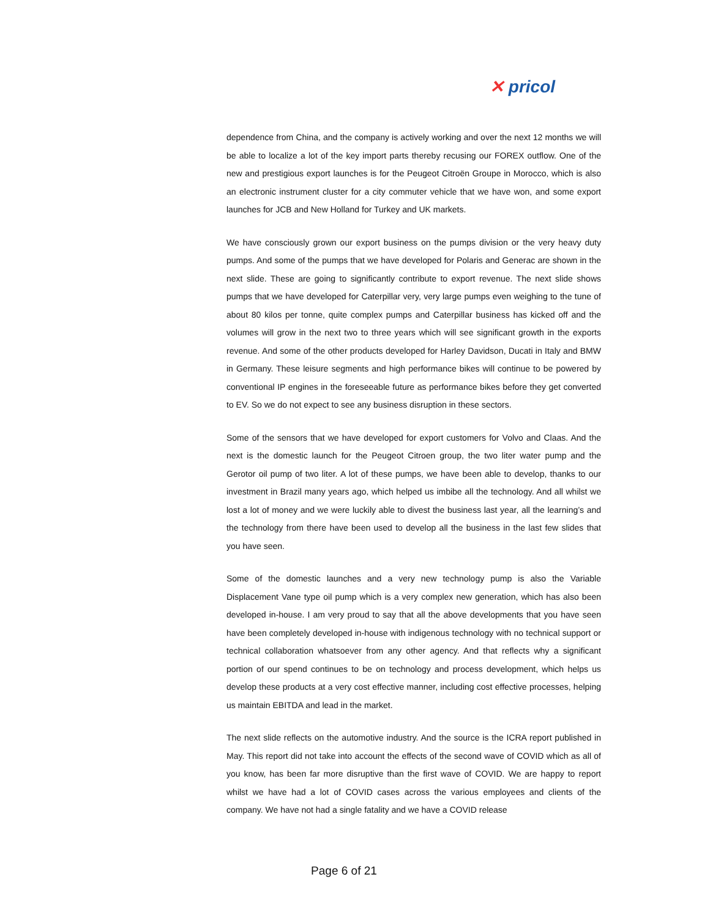✕ pricol
dependence from China, and the company is actively working and over the next 12 months we will be able to localize a lot of the key import parts thereby recusing our FOREX outflow. One of the new and prestigious export launches is for the Peugeot Citroën Groupe in Morocco, which is also an electronic instrument cluster for a city commuter vehicle that we have won, and some export launches for JCB and New Holland for Turkey and UK markets.
We have consciously grown our export business on the pumps division or the very heavy duty pumps. And some of the pumps that we have developed for Polaris and Generac are shown in the next slide. These are going to significantly contribute to export revenue. The next slide shows pumps that we have developed for Caterpillar very, very large pumps even weighing to the tune of about 80 kilos per tonne, quite complex pumps and Caterpillar business has kicked off and the volumes will grow in the next two to three years which will see significant growth in the exports revenue. And some of the other products developed for Harley Davidson, Ducati in Italy and BMW in Germany. These leisure segments and high performance bikes will continue to be powered by conventional IP engines in the foreseeable future as performance bikes before they get converted to EV. So we do not expect to see any business disruption in these sectors.
Some of the sensors that we have developed for export customers for Volvo and Claas. And the next is the domestic launch for the Peugeot Citroen group, the two liter water pump and the Gerotor oil pump of two liter. A lot of these pumps, we have been able to develop, thanks to our investment in Brazil many years ago, which helped us imbibe all the technology. And all whilst we lost a lot of money and we were luckily able to divest the business last year, all the learning’s and the technology from there have been used to develop all the business in the last few slides that you have seen.
Some of the domestic launches and a very new technology pump is also the Variable Displacement Vane type oil pump which is a very complex new generation, which has also been developed in-house. I am very proud to say that all the above developments that you have seen have been completely developed in-house with indigenous technology with no technical support or technical collaboration whatsoever from any other agency. And that reflects why a significant portion of our spend continues to be on technology and process development, which helps us develop these products at a very cost effective manner, including cost effective processes, helping us maintain EBITDA and lead in the market.
The next slide reflects on the automotive industry. And the source is the ICRA report published in May. This report did not take into account the effects of the second wave of COVID which as all of you know, has been far more disruptive than the first wave of COVID. We are happy to report whilst we have had a lot of COVID cases across the various employees and clients of the company. We have not had a single fatality and we have a COVID release
Page 6 of 21